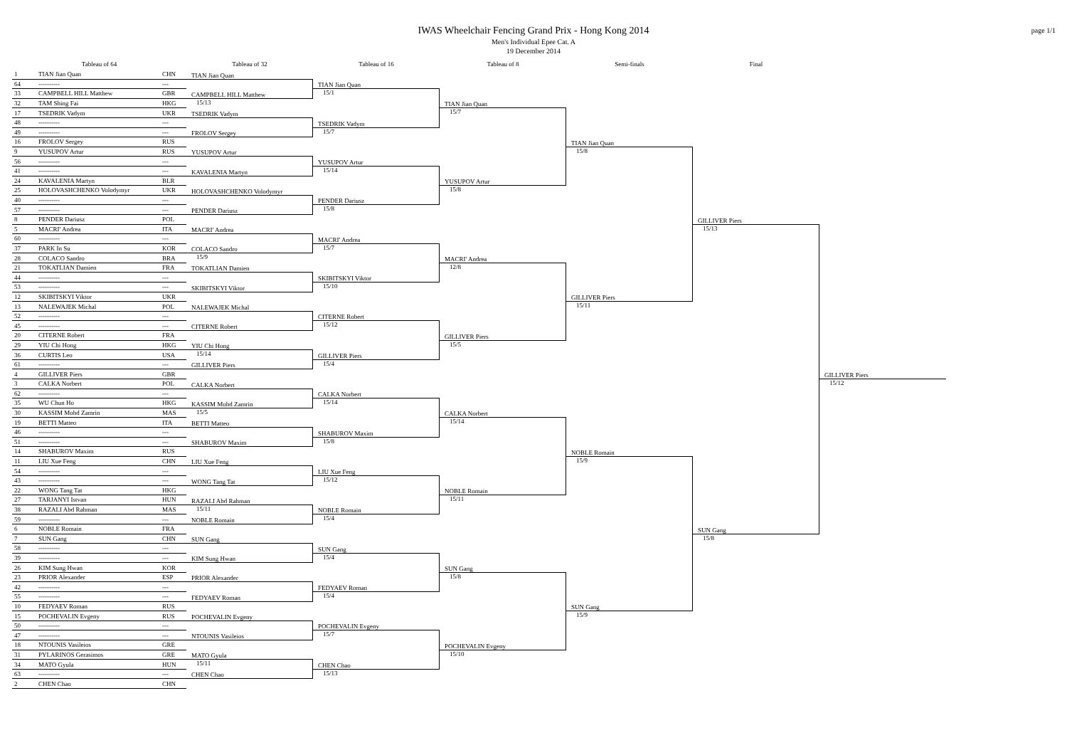IWAS Wheelchair Fencing Grand Prix - Hong Kong 2014
Men's Individual Epee Cat. A
19 December 2014
page 1/1
Tableau of 64
Tableau of 32
Tableau of 16
Tableau of 8
Semi-finals
Final
| 1 | TIAN Jian Quan | CHN |
| 64 | ---------- | --- |
| 33 | CAMPBELL HILL Matthew | GBR |
| 32 | TAM Shing Fai | HKG |
| 17 | TSEDRIK Vadym | UKR |
| 48 | ---------- | --- |
| 49 | ---------- | --- |
| 16 | FROLOV Sergey | RUS |
| 9 | YUSUPOV Artur | RUS |
| 56 | ---------- | --- |
| 41 | ---------- | --- |
| 24 | KAVALENIA Martyn | BLR |
| 25 | HOLOVASHCHENKO Volodymyr | UKR |
| 40 | ---------- | --- |
| 57 | ---------- | --- |
| 8 | PENDER Dariusz | POL |
| 5 | MACRI' Andrea | ITA |
| 60 | ---------- | --- |
| 37 | PARK In Su | KOR |
| 28 | COLACO Sandro | BRA |
| 21 | TOKATLIAN Damien | FRA |
| 44 | ---------- | --- |
| 53 | ---------- | --- |
| 12 | SKIBITSKYI Viktor | UKR |
| 13 | NALEWAJEK Michal | POL |
| 52 | ---------- | --- |
| 45 | ---------- | --- |
| 20 | CITERNE Robert | FRA |
| 29 | YIU Chi Hong | HKG |
| 36 | CURTIS Leo | USA |
| 61 | ---------- | --- |
| 4 | GILLIVER Piers | GBR |
| 3 | CALKA Norbert | POL |
| 62 | ---------- | --- |
| 35 | WU Chun Ho | HKG |
| 30 | KASSIM Mohd Zamrin | MAS |
| 19 | BETTI Matteo | ITA |
| 46 | ---------- | --- |
| 51 | ---------- | --- |
| 14 | SHABUROV Maxim | RUS |
| 11 | LIU Xue Feng | CHN |
| 54 | ---------- | --- |
| 43 | ---------- | --- |
| 22 | WONG Tang Tat | HKG |
| 27 | TARJANYI Istvan | HUN |
| 38 | RAZALI Abd Rahman | MAS |
| 59 | ---------- | --- |
| 6 | NOBLE Romain | FRA |
| 7 | SUN Gang | CHN |
| 58 | ---------- | --- |
| 39 | ---------- | --- |
| 26 | KIM Sung Hwan | KOR |
| 23 | PRIOR Alexander | ESP |
| 42 | ---------- | --- |
| 55 | ---------- | --- |
| 10 | FEDYAEV Roman | RUS |
| 15 | POCHEVALIN Evgeny | RUS |
| 50 | ---------- | --- |
| 47 | ---------- | --- |
| 18 | NTOUNIS Vasileios | GRE |
| 31 | PYLARINOS Gerasimos | GRE |
| 34 | MATO Gyula | HUN |
| 63 | ---------- | --- |
| 2 | CHEN Chao | CHN |
TIAN Jian Quan
CAMPBELL HILL Matthew
15/13
TSEDRIK Vadym
FROLOV Sergey
YUSUPOV Artur
KAVALENIA Martyn
HOLOVASHCHENKO Volodymyr
PENDER Dariusz
MACRI' Andrea
COLACO Sandro
15/9
TOKATLIAN Damien
SKIBITSKYI Viktor
NALEWAJEK Michal
CITERNE Robert
YIU Chi Hong
15/14
GILLIVER Piers
CALKA Norbert
KASSIM Mohd Zamrin
15/5
BETTI Matteo
SHABUROV Maxim
LIU Xue Feng
WONG Tang Tat
RAZALI Abd Rahman
15/11
NOBLE Romain
SUN Gang
KIM Sung Hwan
PRIOR Alexander
FEDYAEV Roman
POCHEVALIN Evgeny
NTOUNIS Vasileios
MATO Gyula
15/11
CHEN Chao
TIAN Jian Quan
15/1
TSEDRIK Vadym
15/7
YUSUPOV Artur
15/14
PENDER Dariusz
15/8
MACRI' Andrea
15/7
SKIBITSKYI Viktor
15/10
CITERNE Robert
15/12
GILLIVER Piers
15/4
CALKA Norbert
15/14
SHABUROV Maxim
15/8
LIU Xue Feng
15/12
NOBLE Romain
15/4
SUN Gang
15/4
FEDYAEV Roman
15/4
POCHEVALIN Evgeny
15/7
CHEN Chao
15/13
TIAN Jian Quan
15/7
YUSUPOV Artur
15/8
MACRI' Andrea
12/8
GILLIVER Piers
15/5
CALKA Norbert
15/14
NOBLE Romain
15/11
SUN Gang
15/8
POCHEVALIN Evgeny
15/10
TIAN Jian Quan
15/8
GILLIVER Piers
15/11
NOBLE Romain
15/9
SUN Gang
15/9
GILLIVER Piers
15/13
SUN Gang
15/8
GILLIVER Piers
15/12